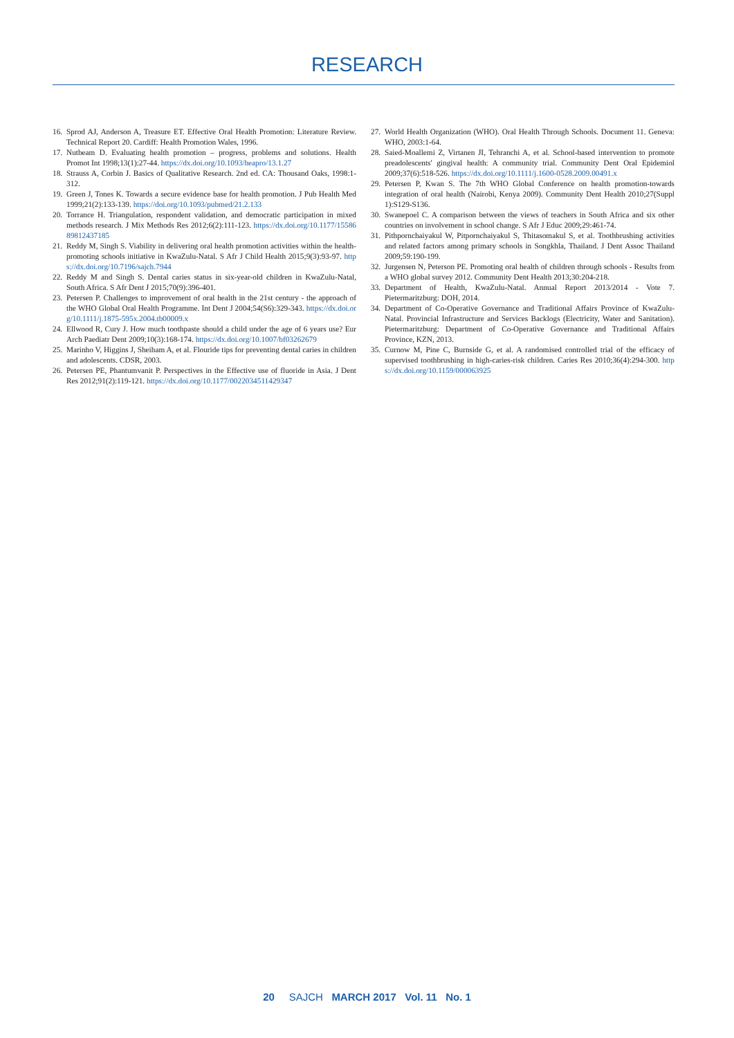RESEARCH
16. Sprod AJ, Anderson A, Treasure ET. Effective Oral Health Promotion: Literature Review. Technical Report 20. Cardiff: Health Promotion Wales, 1996.
17. Nutbeam D. Evaluating health promotion – progress, problems and solutions. Health Promot Int 1998;13(1):27-44. https://dx.doi.org/10.1093/heapro/13.1.27
18. Strauss A, Corbin J. Basics of Qualitative Research. 2nd ed. CA: Thousand Oaks, 1998:1-312.
19. Green J, Tones K. Towards a secure evidence base for health promotion. J Pub Health Med 1999;21(2):133-139. https://doi.org/10.1093/pubmed/21.2.133
20. Torrance H. Triangulation, respondent validation, and democratic participation in mixed methods research. J Mix Methods Res 2012;6(2):111-123. https://dx.doi.org/10.1177/1558689812437185
21. Reddy M, Singh S. Viability in delivering oral health promotion activities within the health-promoting schools initiative in KwaZulu-Natal. S Afr J Child Health 2015;9(3):93-97. https://dx.doi.org/10.7196/sajch.7944
22. Reddy M and Singh S. Dental caries status in six-year-old children in KwaZulu-Natal, South Africa. S Afr Dent J 2015;70(9):396-401.
23. Petersen P. Challenges to improvement of oral health in the 21st century - the approach of the WHO Global Oral Health Programme. Int Dent J 2004;54(S6):329-343. https://dx.doi.org/10.1111/j.1875-595x.2004.tb00009.x
24. Ellwood R, Cury J. How much toothpaste should a child under the age of 6 years use? Eur Arch Paediatr Dent 2009;10(3):168-174. https://dx.doi.org/10.1007/bf03262679
25. Marinho V, Higgins J, Sheiham A, et al. Flouride tips for preventing dental caries in children and adolescents. CDSR, 2003.
26. Petersen PE, Phantumvanit P. Perspectives in the Effective use of fluoride in Asia. J Dent Res 2012;91(2):119-121. https://dx.doi.org/10.1177/0022034511429347
27. World Health Organization (WHO). Oral Health Through Schools. Document 11. Geneva: WHO, 2003:1-64.
28. Saied-Moallemi Z, Virtanen JI, Tehranchi A, et al. School-based intervention to promote preadolescents' gingival health: A community trial. Community Dent Oral Epidemiol 2009;37(6):518-526. https://dx.doi.org/10.1111/j.1600-0528.2009.00491.x
29. Petersen P, Kwan S. The 7th WHO Global Conference on health promotion-towards integration of oral health (Nairobi, Kenya 2009). Community Dent Health 2010;27(Suppl 1):S129-S136.
30. Swanepoel C. A comparison between the views of teachers in South Africa and six other countries on involvement in school change. S Afr J Educ 2009;29:461-74.
31. Pithpornchaiyakul W, Pitpornchaiyakul S, Thitasomakul S, et al. Toothbrushing activities and related factors among primary schools in Songkhla, Thailand. J Dent Assoc Thailand 2009;59:190-199.
32. Jurgensen N, Peterson PE. Promoting oral health of children through schools - Results from a WHO global survey 2012. Community Dent Health 2013;30:204-218.
33. Department of Health, KwaZulu-Natal. Annual Report 2013/2014 - Vote 7. Pietermaritzburg: DOH, 2014.
34. Department of Co-Operative Governance and Traditional Affairs Province of KwaZulu-Natal. Provincial Infrastructure and Services Backlogs (Electricity, Water and Sanitation). Pietermaritzburg: Department of Co-Operative Governance and Traditional Affairs Province, KZN, 2013.
35. Curnow M, Pine C, Burnside G, et al. A randomised controlled trial of the efficacy of supervised toothbrushing in high-caries-risk children. Caries Res 2010;36(4):294-300. https://dx.doi.org/10.1159/000063925
20 SAJCH MARCH 2017 Vol. 11 No. 1